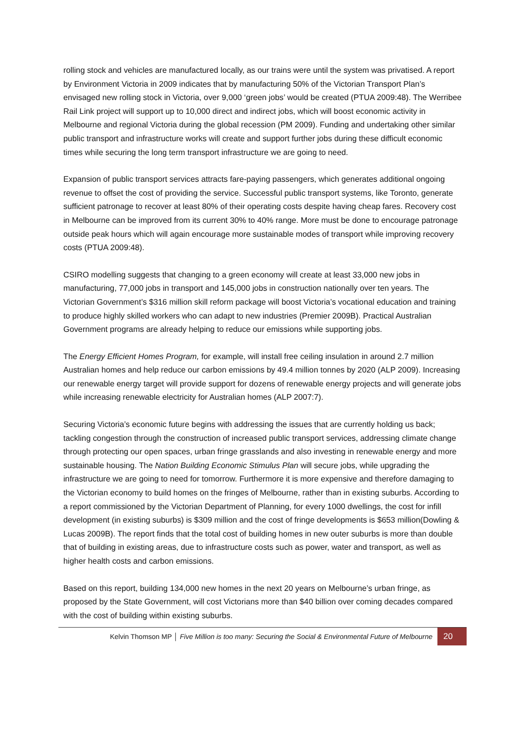rolling stock and vehicles are manufactured locally, as our trains were until the system was privatised. A report by Environment Victoria in 2009 indicates that by manufacturing 50% of the Victorian Transport Plan’s envisaged new rolling stock in Victoria, over 9,000 ‘green jobs’ would be created (PTUA 2009:48). The Werribee Rail Link project will support up to 10,000 direct and indirect jobs, which will boost economic activity in Melbourne and regional Victoria during the global recession (PM 2009). Funding and undertaking other similar public transport and infrastructure works will create and support further jobs during these difficult economic times while securing the long term transport infrastructure we are going to need.
Expansion of public transport services attracts fare-paying passengers, which generates additional ongoing revenue to offset the cost of providing the service. Successful public transport systems, like Toronto, generate sufficient patronage to recover at least 80% of their operating costs despite having cheap fares. Recovery cost in Melbourne can be improved from its current 30% to 40% range. More must be done to encourage patronage outside peak hours which will again encourage more sustainable modes of transport while improving recovery costs (PTUA 2009:48).
CSIRO modelling suggests that changing to a green economy will create at least 33,000 new jobs in manufacturing, 77,000 jobs in transport and 145,000 jobs in construction nationally over ten years. The Victorian Government’s $316 million skill reform package will boost Victoria’s vocational education and training to produce highly skilled workers who can adapt to new industries (Premier 2009B). Practical Australian Government programs are already helping to reduce our emissions while supporting jobs.
The Energy Efficient Homes Program, for example, will install free ceiling insulation in around 2.7 million Australian homes and help reduce our carbon emissions by 49.4 million tonnes by 2020 (ALP 2009). Increasing our renewable energy target will provide support for dozens of renewable energy projects and will generate jobs while increasing renewable electricity for Australian homes (ALP 2007:7).
Securing Victoria’s economic future begins with addressing the issues that are currently holding us back; tackling congestion through the construction of increased public transport services, addressing climate change through protecting our open spaces, urban fringe grasslands and also investing in renewable energy and more sustainable housing. The Nation Building Economic Stimulus Plan will secure jobs, while upgrading the infrastructure we are going to need for tomorrow. Furthermore it is more expensive and therefore damaging to the Victorian economy to build homes on the fringes of Melbourne, rather than in existing suburbs. According to a report commissioned by the Victorian Department of Planning, for every 1000 dwellings, the cost for infill development (in existing suburbs) is $309 million and the cost of fringe developments is $653 million(Dowling & Lucas 2009B). The report finds that the total cost of building homes in new outer suburbs is more than double that of building in existing areas, due to infrastructure costs such as power, water and transport, as well as higher health costs and carbon emissions.
Based on this report, building 134,000 new homes in the next 20 years on Melbourne’s urban fringe, as proposed by the State Government, will cost Victorians more than $40 billion over coming decades compared with the cost of building within existing suburbs.
Kelvin Thomson MP │ Five Million is too many: Securing the Social & Environmental Future of Melbourne 20